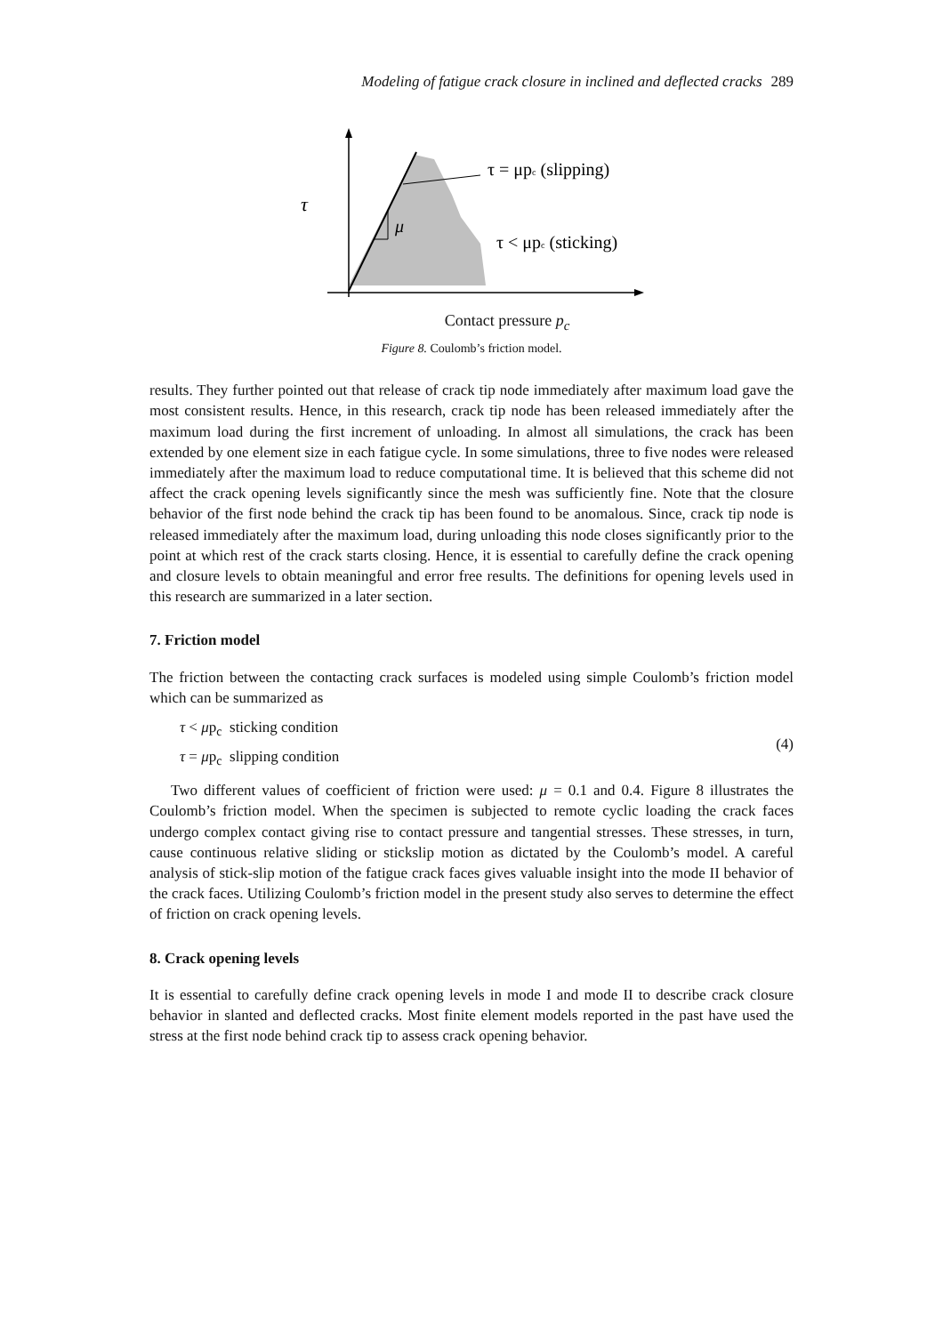Modeling of fatigue crack closure in inclined and deflected cracks 289
τ
μ
τ = μpc (slipping)
τ < μpc (sticking)
Contact pressure p<sub>c</sub>
Figure 8. Coulomb’s friction model.
results. They further pointed out that release of crack tip node immediately after maximum load gave the most consistent results. Hence, in this research, crack tip node has been released immediately after the maximum load during the first increment of unloading. In almost all simulations, the crack has been extended by one element size in each fatigue cycle. In some simulations, three to five nodes were released immediately after the maximum load to reduce computational time. It is believed that this scheme did not affect the crack opening levels significantly since the mesh was sufficiently fine. Note that the closure behavior of the first node behind the crack tip has been found to be anomalous. Since, crack tip node is released immediately after the maximum load, during unloading this node closes significantly prior to the point at which rest of the crack starts closing. Hence, it is essential to carefully define the crack opening and closure levels to obtain meaningful and error free results. The definitions for opening levels used in this research are summarized in a later section.
7. Friction model
The friction between the contacting crack surfaces is modeled using simple Coulomb’s friction model which can be summarized as
τ < μp<sub>c</sub> sticking condition
τ = μp<sub>c</sub> slipping condition
(4)
Two different values of coefficient of friction were used: μ = 0.1 and 0.4. Figure 8 illustrates the Coulomb’s friction model. When the specimen is subjected to remote cyclic loading the crack faces undergo complex contact giving rise to contact pressure and tangential stresses. These stresses, in turn, cause continuous relative sliding or stickslip motion as dictated by the Coulomb’s model. A careful analysis of stick-slip motion of the fatigue crack faces gives valuable insight into the mode II behavior of the crack faces. Utilizing Coulomb’s friction model in the present study also serves to determine the effect of friction on crack opening levels.
8. Crack opening levels
It is essential to carefully define crack opening levels in mode I and mode II to describe crack closure behavior in slanted and deflected cracks. Most finite element models reported in the past have used the stress at the first node behind crack tip to assess crack opening behavior.